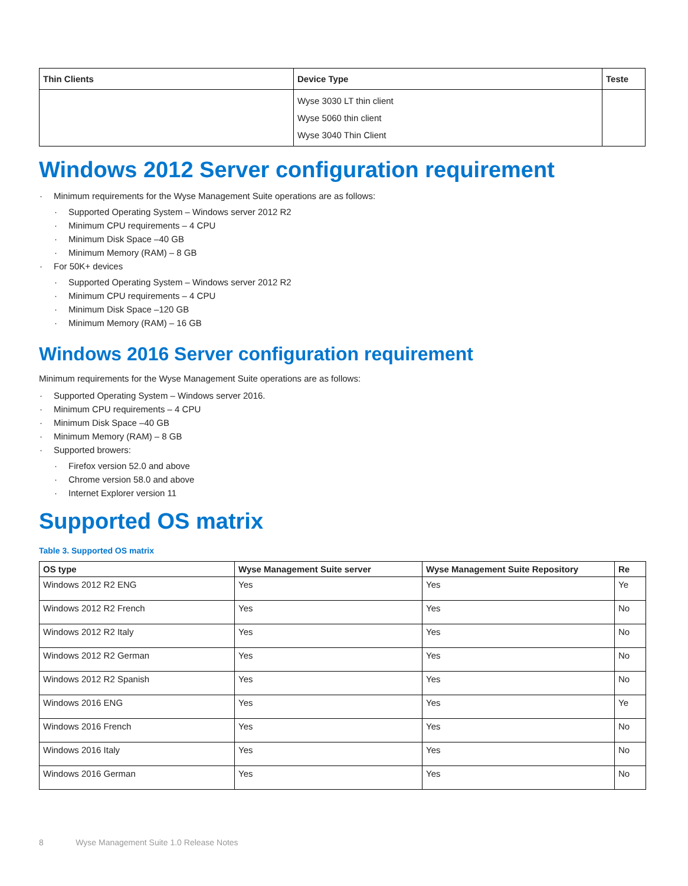| Thin Clients | Device Type | Teste |
| --- | --- | --- |
| | Wyse 3030 LT thin client Wyse 5060 thin client Wyse 3040 Thin Client | |
Windows 2012 Server configuration requirement
Minimum requirements for the Wyse Management Suite operations are as follows:
Supported Operating System – Windows server 2012 R2
Minimum CPU requirements – 4 CPU
Minimum Disk Space –40 GB
Minimum Memory (RAM) – 8 GB
For 50K+ devices
Supported Operating System – Windows server 2012 R2
Minimum CPU requirements – 4 CPU
Minimum Disk Space –120 GB
Minimum Memory (RAM) – 16 GB
Windows 2016 Server configuration requirement
Minimum requirements for the Wyse Management Suite operations are as follows:
Supported Operating System – Windows server 2016.
Minimum CPU requirements – 4 CPU
Minimum Disk Space –40 GB
Minimum Memory (RAM) – 8 GB
Supported browers:
Firefox version 52.0 and above
Chrome version 58.0 and above
Internet Explorer version 11
Supported OS matrix
Table 3. Supported OS matrix
| OS type | Wyse Management Suite server | Wyse Management Suite Repository | Re |
| --- | --- | --- | --- |
| Windows 2012 R2 ENG | Yes | Yes | Ye |
| Windows 2012 R2 French | Yes | Yes | No |
| Windows 2012 R2 Italy | Yes | Yes | No |
| Windows 2012 R2 German | Yes | Yes | No |
| Windows 2012 R2 Spanish | Yes | Yes | No |
| Windows 2016 ENG | Yes | Yes | Ye |
| Windows 2016 French | Yes | Yes | No |
| Windows 2016 Italy | Yes | Yes | No |
| Windows 2016 German | Yes | Yes | No |
8 Wyse Management Suite 1.0 Release Notes